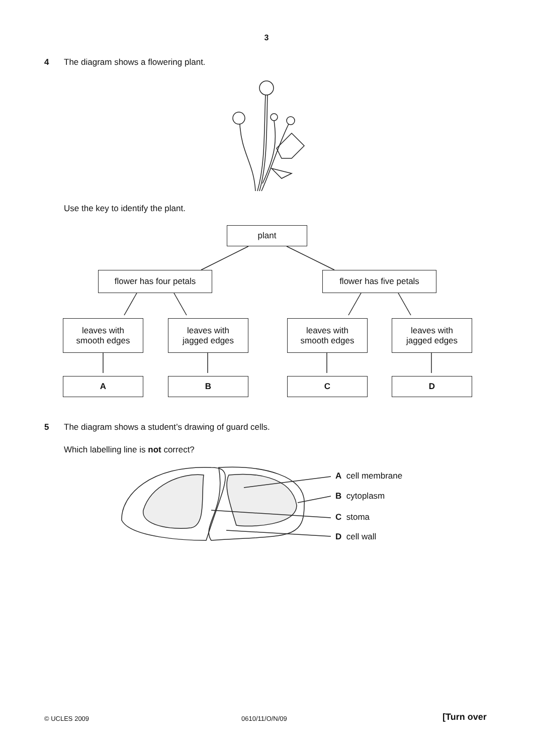3
4 The diagram shows a flowering plant.
Use the key to identify the plant.
plant
flower has four petals flower has five petals
leaves with
smooth edges
leaves with
jagged edges
leaves with
smooth edges
leaves with
jagged edges
A B C D
5 The diagram shows a student’s drawing of guard cells.
Which labelling line is not correct?
A cell membrane
B cytoplasm
C stoma
D cell wall
© UCLES 2009 0610/11/O/N/09 [Turn over